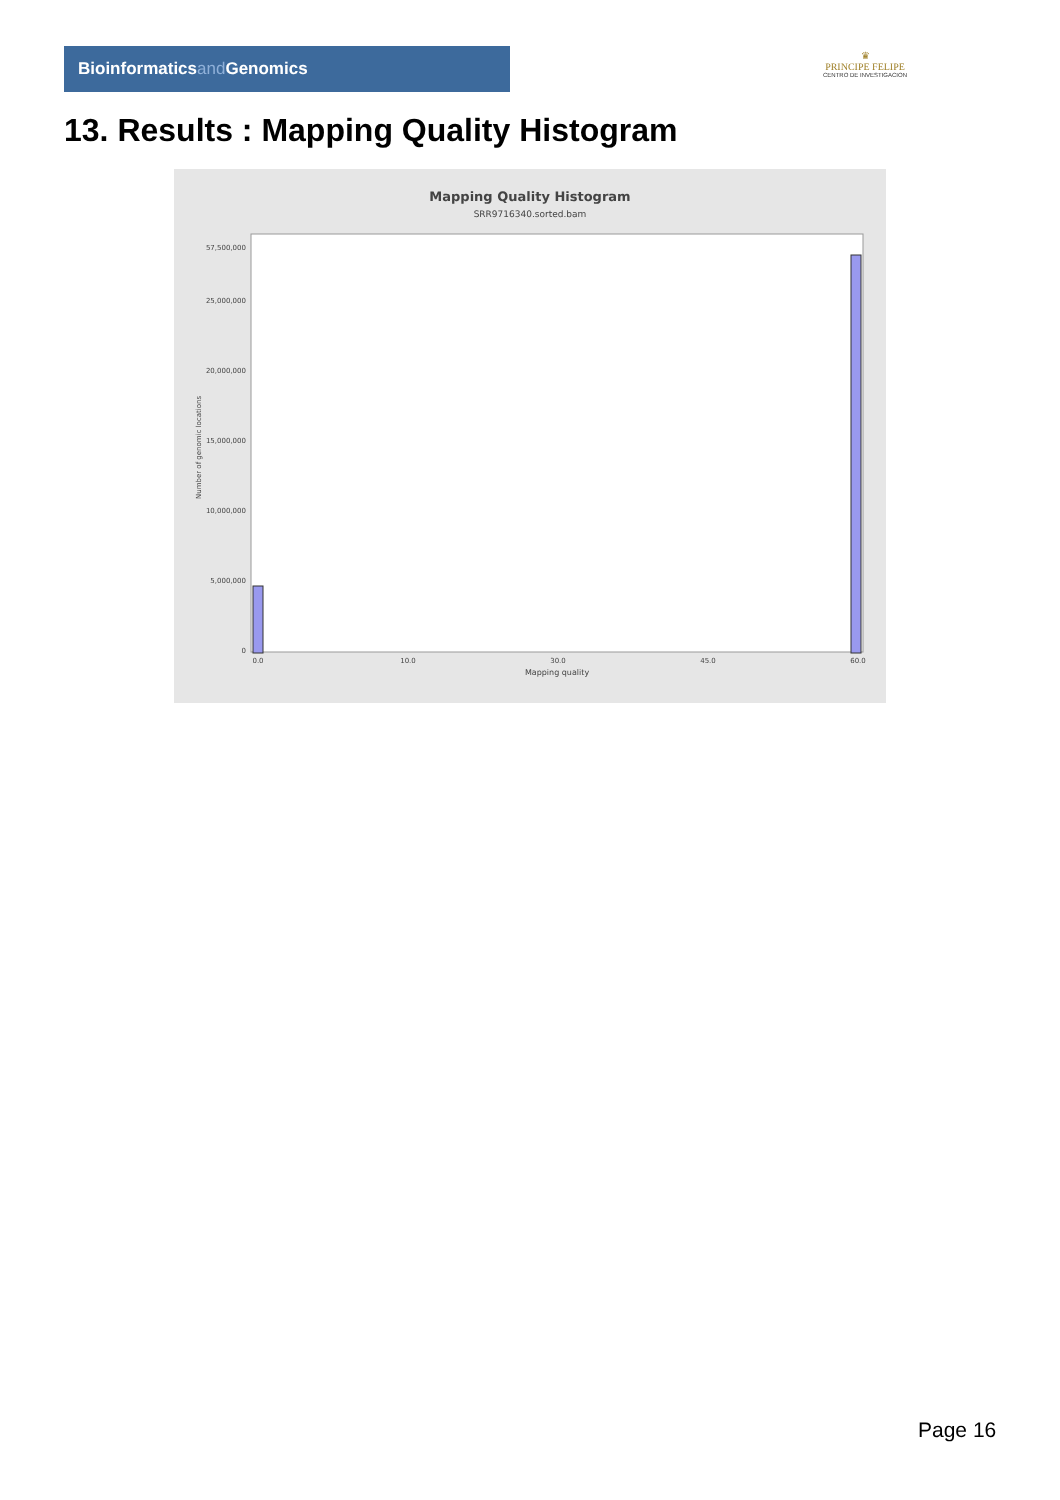Bioinformaticsand Genomics
♛
PRINCIPE FELIPE
CENTRO DE INVESTIGACION
13. Results : Mapping Quality Histogram
Mapping Quality Histogram
SRR9716340.sorted.bam
0
5,000,000
10,000,000
15,000,000
20,000,000
25,000,000
57,500,000
Number of genomic locations
0.0
10.0
30.0
45.0
60.0
Mapping quality
Page 16